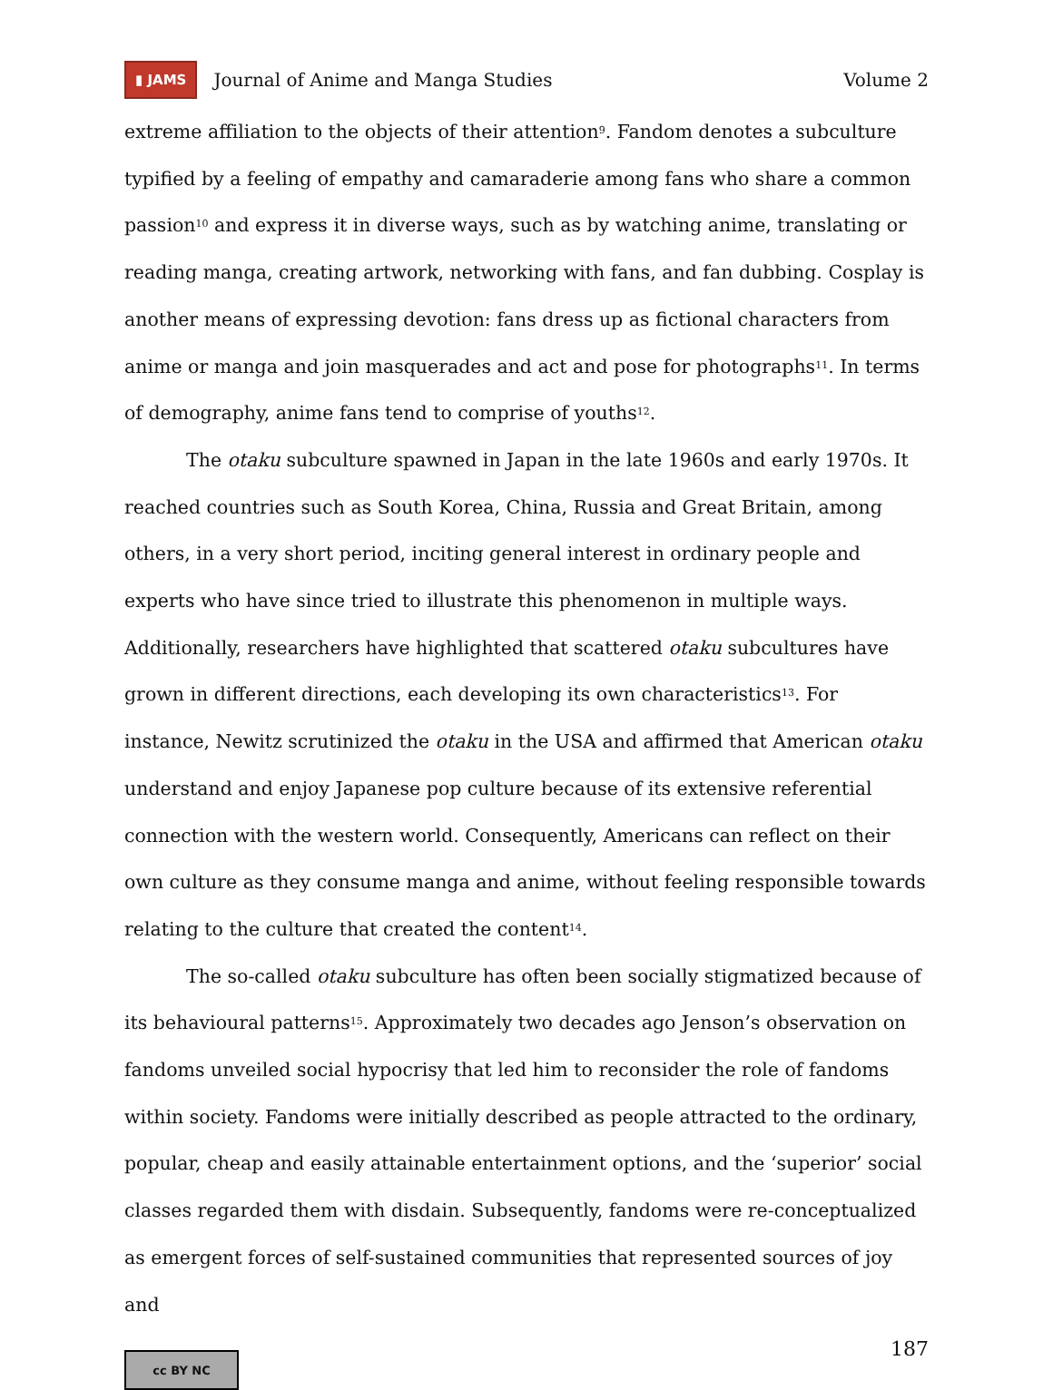▮ JAMS Journal of Anime and Manga Studies Volume 2
extreme affiliation to the objects of their attention<sup>9</sup>. Fandom denotes a subculture typified by a feeling of empathy and camaraderie among fans who share a common passion<sup>10</sup> and express it in diverse ways, such as by watching anime, translating or reading manga, creating artwork, networking with fans, and fan dubbing. Cosplay is another means of expressing devotion: fans dress up as fictional characters from anime or manga and join masquerades and act and pose for photographs<sup>11</sup>. In terms of demography, anime fans tend to comprise of youths<sup>12</sup>.
The otaku subculture spawned in Japan in the late 1960s and early 1970s. It reached countries such as South Korea, China, Russia and Great Britain, among others, in a very short period, inciting general interest in ordinary people and experts who have since tried to illustrate this phenomenon in multiple ways. Additionally, researchers have highlighted that scattered otaku subcultures have grown in different directions, each developing its own characteristics<sup>13</sup>. For instance, Newitz scrutinized the otaku in the USA and affirmed that American otaku understand and enjoy Japanese pop culture because of its extensive referential connection with the western world. Consequently, Americans can reflect on their own culture as they consume manga and anime, without feeling responsible towards relating to the culture that created the content<sup>14</sup>.
The so-called otaku subculture has often been socially stigmatized because of its behavioural patterns<sup>15</sup>. Approximately two decades ago Jenson’s observation on fandoms unveiled social hypocrisy that led him to reconsider the role of fandoms within society. Fandoms were initially described as people attracted to the ordinary, popular, cheap and easily attainable entertainment options, and the ‘superior’ social classes regarded them with disdain. Subsequently, fandoms were re-conceptualized as emergent forces of self-sustained communities that represented sources of joy and
cc BY NC
187